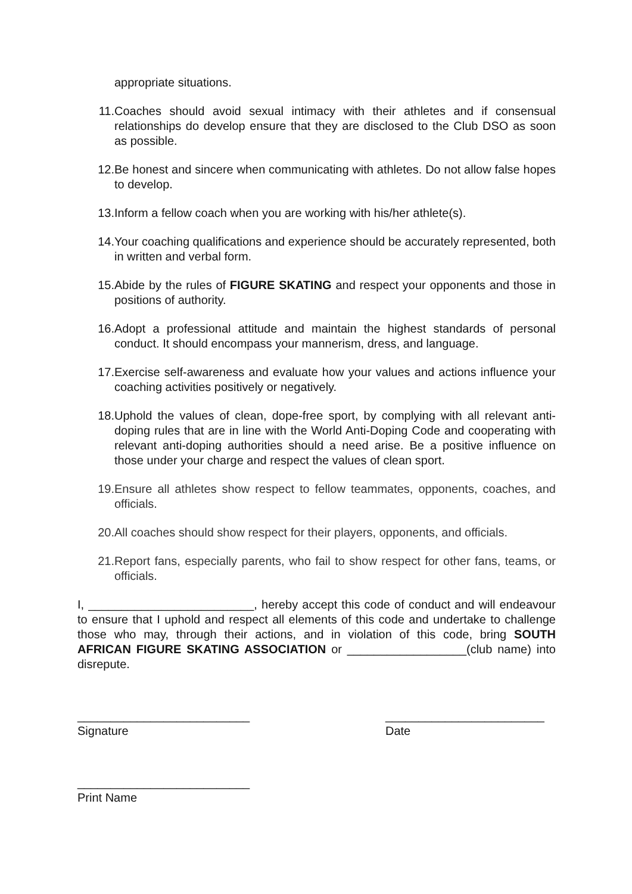appropriate situations.
11. Coaches should avoid sexual intimacy with their athletes and if consensual relationships do develop ensure that they are disclosed to the Club DSO as soon as possible.
12. Be honest and sincere when communicating with athletes. Do not allow false hopes to develop.
13. Inform a fellow coach when you are working with his/her athlete(s).
14. Your coaching qualifications and experience should be accurately represented, both in written and verbal form.
15. Abide by the rules of FIGURE SKATING and respect your opponents and those in positions of authority.
16. Adopt a professional attitude and maintain the highest standards of personal conduct. It should encompass your mannerism, dress, and language.
17. Exercise self-awareness and evaluate how your values and actions influence your coaching activities positively or negatively.
18. Uphold the values of clean, dope-free sport, by complying with all relevant anti-doping rules that are in line with the World Anti-Doping Code and cooperating with relevant anti-doping authorities should a need arise. Be a positive influence on those under your charge and respect the values of clean sport.
19. Ensure all athletes show respect to fellow teammates, opponents, coaches, and officials.
20. All coaches should show respect for their players, opponents, and officials.
21. Report fans, especially parents, who fail to show respect for other fans, teams, or officials.
I, _________________________, hereby accept this code of conduct and will endeavour to ensure that I uphold and respect all elements of this code and undertake to challenge those who may, through their actions, and in violation of this code, bring SOUTH AFRICAN FIGURE SKATING ASSOCIATION or __________________(club name) into disrepute.
__________________________
Signature
________________________
Date
__________________________
Print Name